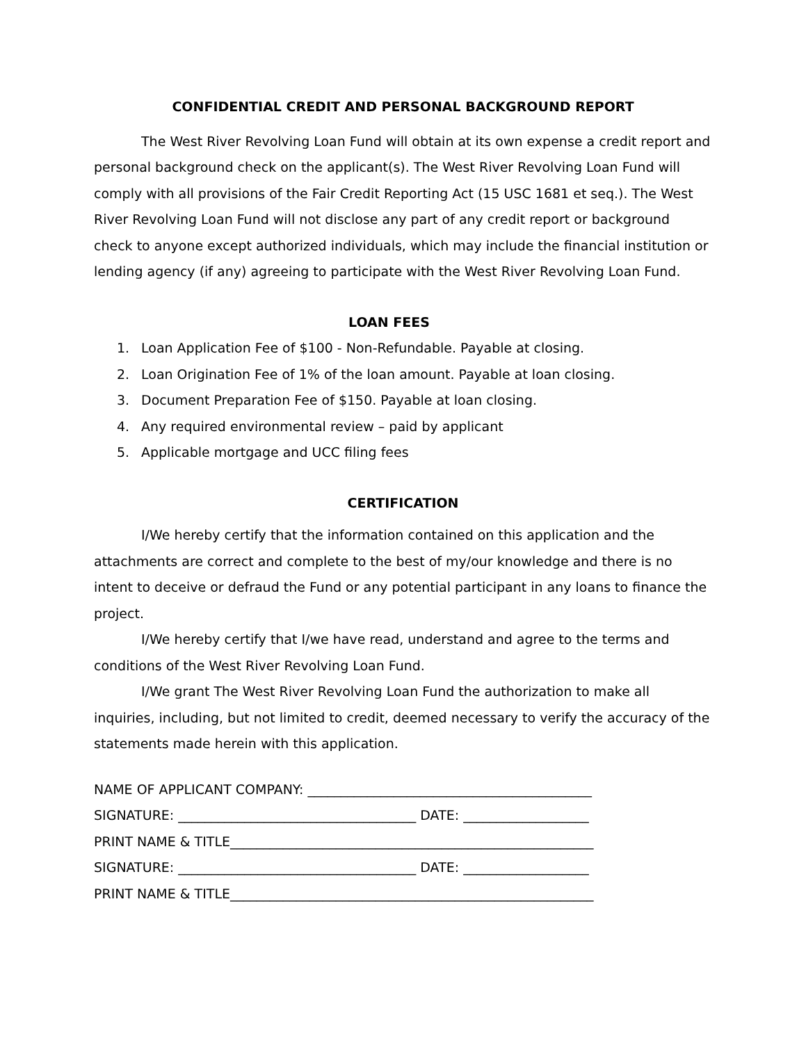CONFIDENTIAL CREDIT AND PERSONAL BACKGROUND REPORT
The West River Revolving Loan Fund will obtain at its own expense a credit report and personal background check on the applicant(s). The West River Revolving Loan Fund will comply with all provisions of the Fair Credit Reporting Act (15 USC 1681 et seq.). The West River Revolving Loan Fund will not disclose any part of any credit report or background check to anyone except authorized individuals, which may include the financial institution or lending agency (if any) agreeing to participate with the West River Revolving Loan Fund.
LOAN FEES
1. Loan Application Fee of $100 - Non-Refundable. Payable at closing.
2. Loan Origination Fee of 1% of the loan amount. Payable at loan closing.
3. Document Preparation Fee of $150. Payable at loan closing.
4. Any required environmental review – paid by applicant
5. Applicable mortgage and UCC filing fees
CERTIFICATION
I/We hereby certify that the information contained on this application and the attachments are correct and complete to the best of my/our knowledge and there is no intent to deceive or defraud the Fund or any potential participant in any loans to finance the project.
I/We hereby certify that I/we have read, understand and agree to the terms and conditions of the West River Revolving Loan Fund.
I/We grant The West River Revolving Loan Fund the authorization to make all inquiries, including, but not limited to credit, deemed necessary to verify the accuracy of the statements made herein with this application.
NAME OF APPLICANT COMPANY: ___________________________________________
SIGNATURE: ____________________________________ DATE: ___________________
PRINT NAME & TITLE_______________________________________________________
SIGNATURE: ____________________________________ DATE: ___________________
PRINT NAME & TITLE_______________________________________________________